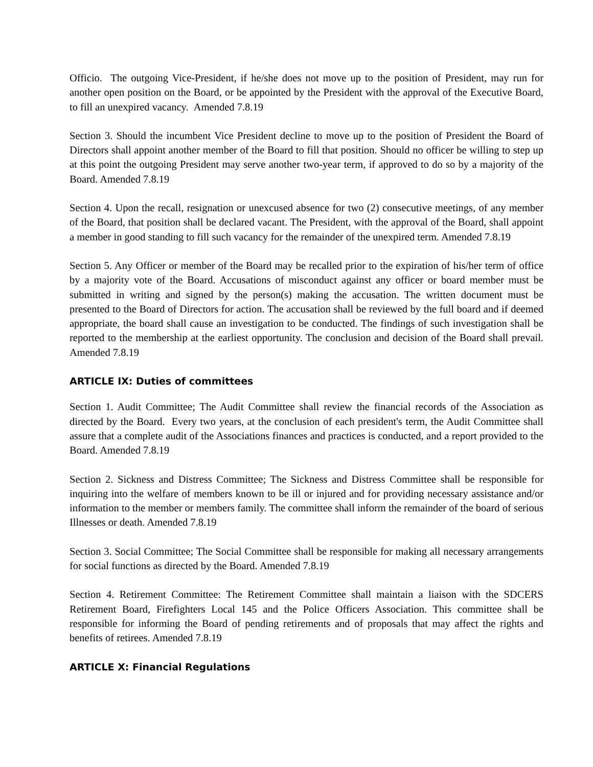Officio. The outgoing Vice-President, if he/she does not move up to the position of President, may run for another open position on the Board, or be appointed by the President with the approval of the Executive Board, to fill an unexpired vacancy. Amended 7.8.19
Section 3. Should the incumbent Vice President decline to move up to the position of President the Board of Directors shall appoint another member of the Board to fill that position. Should no officer be willing to step up at this point the outgoing President may serve another two-year term, if approved to do so by a majority of the Board. Amended 7.8.19
Section 4. Upon the recall, resignation or unexcused absence for two (2) consecutive meetings, of any member of the Board, that position shall be declared vacant. The President, with the approval of the Board, shall appoint a member in good standing to fill such vacancy for the remainder of the unexpired term. Amended 7.8.19
Section 5. Any Officer or member of the Board may be recalled prior to the expiration of his/her term of office by a majority vote of the Board. Accusations of misconduct against any officer or board member must be submitted in writing and signed by the person(s) making the accusation. The written document must be presented to the Board of Directors for action. The accusation shall be reviewed by the full board and if deemed appropriate, the board shall cause an investigation to be conducted. The findings of such investigation shall be reported to the membership at the earliest opportunity. The conclusion and decision of the Board shall prevail. Amended 7.8.19
ARTICLE IX: Duties of committees
Section 1. Audit Committee; The Audit Committee shall review the financial records of the Association as directed by the Board. Every two years, at the conclusion of each president's term, the Audit Committee shall assure that a complete audit of the Associations finances and practices is conducted, and a report provided to the Board. Amended 7.8.19
Section 2. Sickness and Distress Committee; The Sickness and Distress Committee shall be responsible for inquiring into the welfare of members known to be ill or injured and for providing necessary assistance and/or information to the member or members family. The committee shall inform the remainder of the board of serious Illnesses or death. Amended 7.8.19
Section 3. Social Committee; The Social Committee shall be responsible for making all necessary arrangements for social functions as directed by the Board. Amended 7.8.19
Section 4. Retirement Committee: The Retirement Committee shall maintain a liaison with the SDCERS Retirement Board, Firefighters Local 145 and the Police Officers Association. This committee shall be responsible for informing the Board of pending retirements and of proposals that may affect the rights and benefits of retirees. Amended 7.8.19
ARTICLE X: Financial Regulations